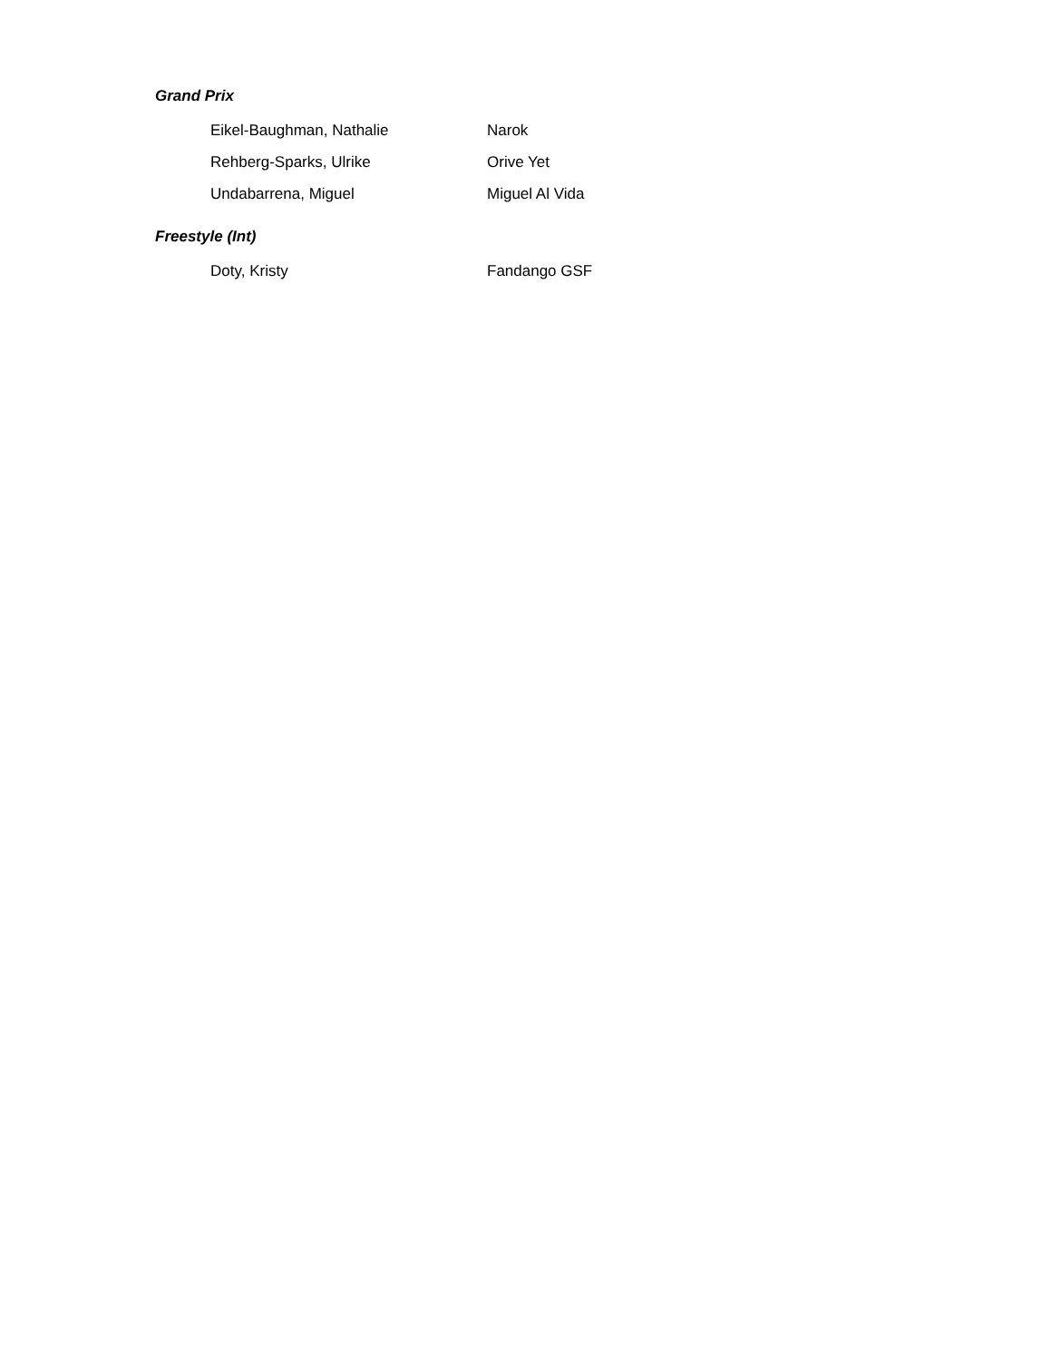Grand Prix
| Eikel-Baughman, Nathalie | Narok |
| Rehberg-Sparks, Ulrike | Orive Yet |
| Undabarrena, Miguel | Miguel Al Vida |
Freestyle (Int)
| Doty, Kristy | Fandango GSF |